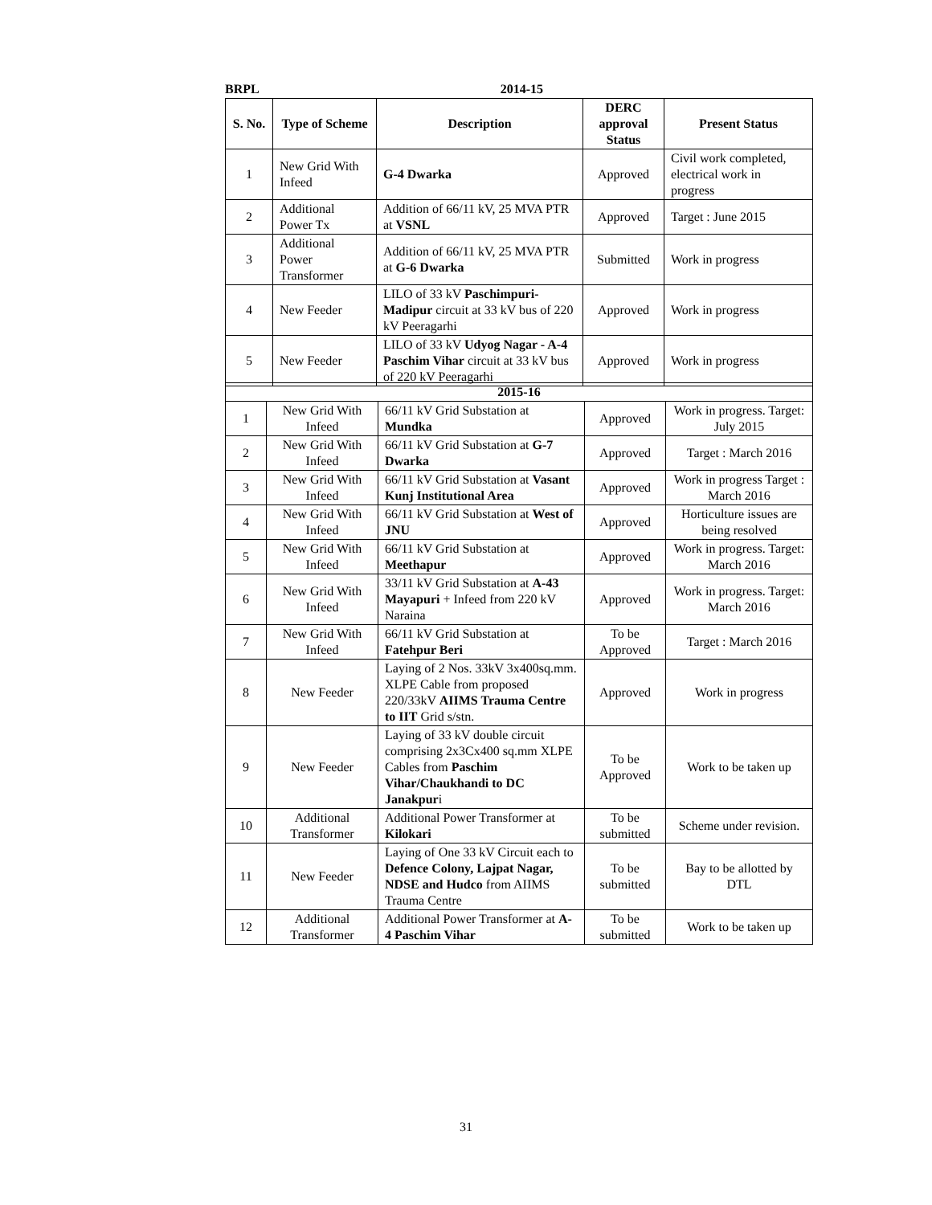BRPL 2014-15
| S. No. | Type of Scheme | Description | DERC approval Status | Present Status |
| --- | --- | --- | --- | --- |
| 1 | New Grid With Infeed | G-4 Dwarka | Approved | Civil work completed, electrical work in progress |
| 2 | Additional Power Tx | Addition of 66/11 kV, 25 MVA PTR at VSNL | Approved | Target : June 2015 |
| 3 | Additional Power Transformer | Addition of 66/11 kV, 25 MVA PTR at G-6 Dwarka | Submitted | Work in progress |
| 4 | New Feeder | LILO of 33 kV Paschimpuri-Madipur circuit at 33 kV bus of 220 kV Peeragarhi | Approved | Work in progress |
| 5 | New Feeder | LILO of 33 kV Udyog Nagar - A-4 Paschim Vihar circuit at 33 kV bus of 220 kV Peeragarhi | Approved | Work in progress |
| 2015-16 | | | | |
| --- | --- | --- | --- | --- |
| 1 | New Grid With Infeed | 66/11 kV Grid Substation at Mundka | Approved | Work in progress. Target: July 2015 |
| 2 | New Grid With Infeed | 66/11 kV Grid Substation at G-7 Dwarka | Approved | Target : March 2016 |
| 3 | New Grid With Infeed | 66/11 kV Grid Substation at Vasant Kunj Institutional Area | Approved | Work in progress Target : March 2016 |
| 4 | New Grid With Infeed | 66/11 kV Grid Substation at West of JNU | Approved | Horticulture issues are being resolved |
| 5 | New Grid With Infeed | 66/11 kV Grid Substation at Meethapur | Approved | Work in progress. Target: March 2016 |
| 6 | New Grid With Infeed | 33/11 kV Grid Substation at A-43 Mayapuri + Infeed from 220 kV Naraina | Approved | Work in progress. Target: March 2016 |
| 7 | New Grid With Infeed | 66/11 kV Grid Substation at Fatehpur Beri | To be Approved | Target : March 2016 |
| 8 | New Feeder | Laying of 2 Nos. 33kV 3x400sq.mm. XLPE Cable from proposed 220/33kV AIIMS Trauma Centre to IIT Grid s/stn. | Approved | Work in progress |
| 9 | New Feeder | Laying of 33 kV double circuit comprising 2x3Cx400 sq.mm XLPE Cables from Paschim Vihar/Chaukhandi to DC Janakpur i | To be Approved | Work to be taken up |
| 10 | Additional Transformer | Additional Power Transformer at Kilokari | To be submitted | Scheme under revision. |
| 11 | New Feeder | Laying of One 33 kV Circuit each to Defence Colony, Lajpat Nagar, NDSE and Hudco from AIIMS Trauma Centre | To be submitted | Bay to be allotted by DTL |
| 12 | Additional Transformer | Additional Power Transformer at A-4 Paschim Vihar | To be submitted | Work to be taken up |
31